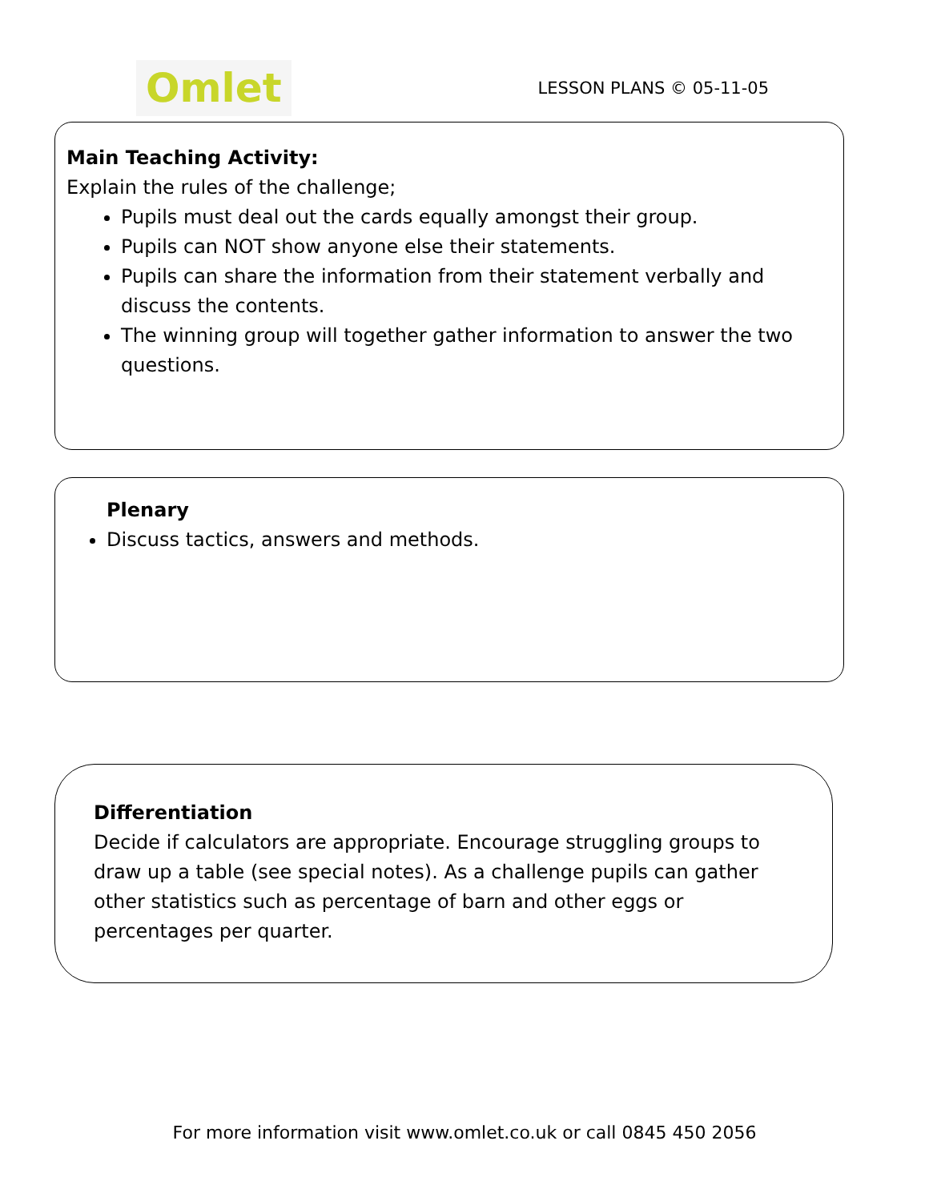Omlet
LESSON PLANS © 05-11-05
Main Teaching Activity:
Explain the rules of the challenge;
Pupils must deal out the cards equally amongst their group.
Pupils can NOT show anyone else their statements.
Pupils can share the information from their statement verbally and discuss the contents.
The winning group will together gather information to answer the two questions.
Plenary
Discuss tactics, answers and methods.
Differentiation
Decide if calculators are appropriate. Encourage struggling groups to draw up a table (see special notes). As a challenge pupils can gather other statistics such as percentage of barn and other eggs or percentages per quarter.
For more information visit www.omlet.co.uk or call 0845 450 2056